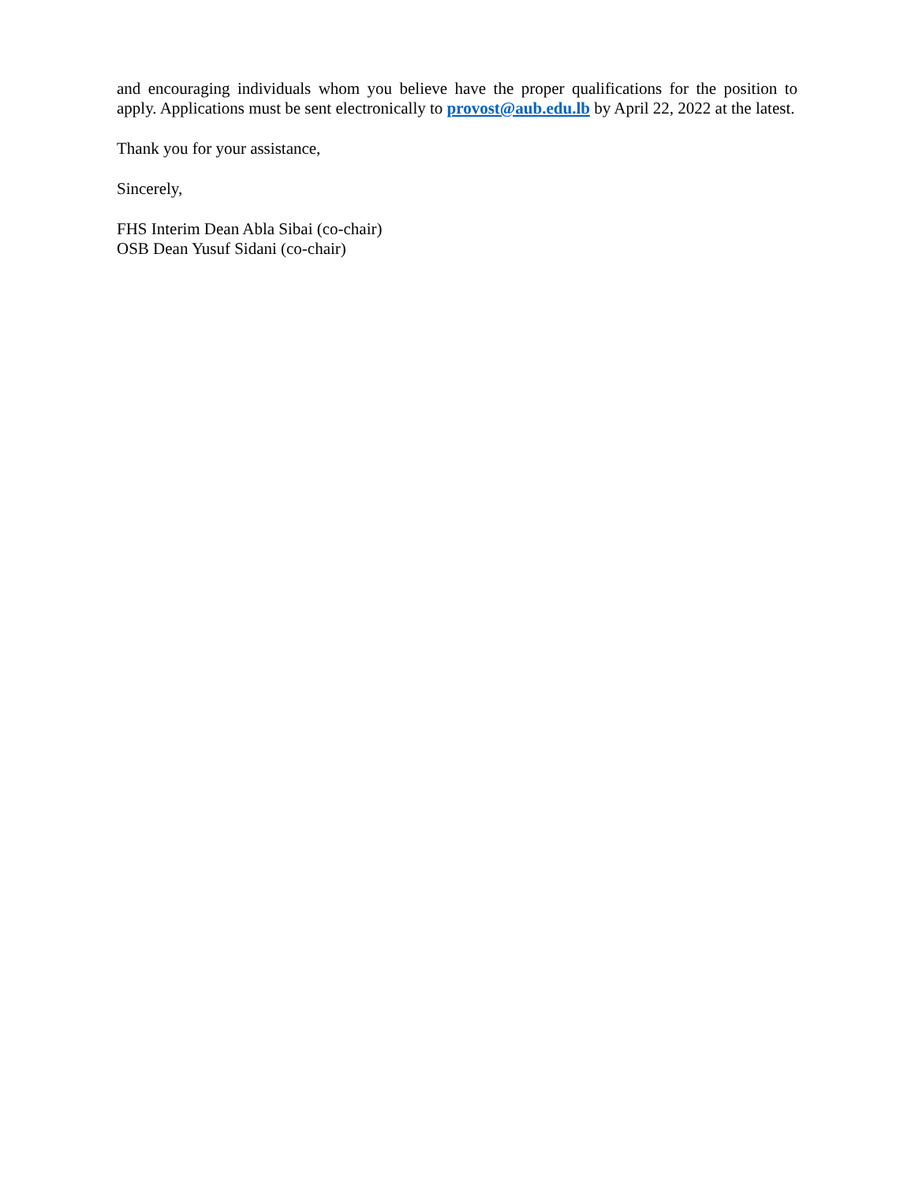and encouraging individuals whom you believe have the proper qualifications for the position to apply. Applications must be sent electronically to provost@aub.edu.lb by April 22, 2022 at the latest.
Thank you for your assistance,
Sincerely,
FHS Interim Dean Abla Sibai (co-chair)
OSB Dean Yusuf Sidani (co-chair)